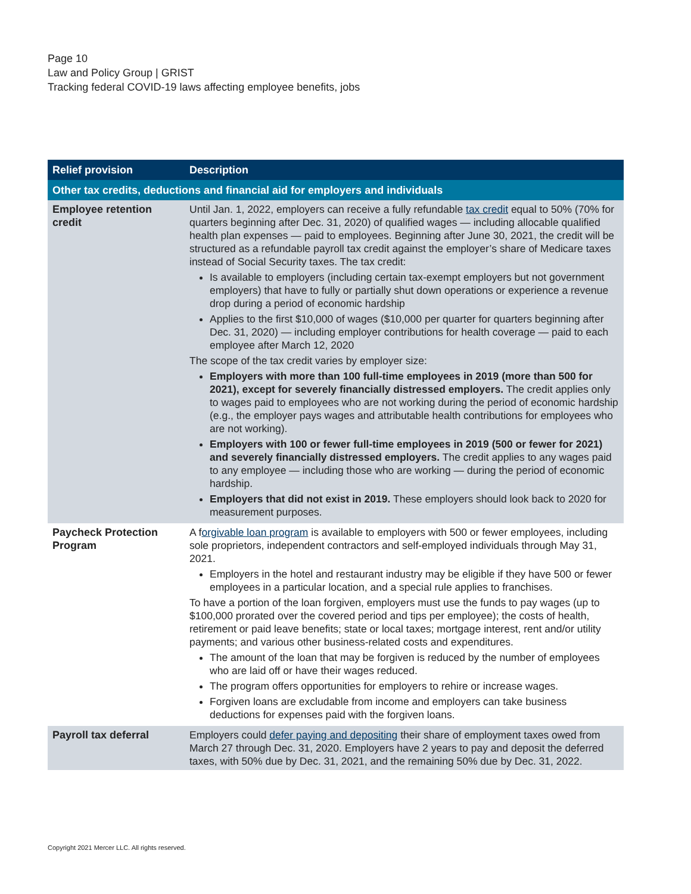Page 10
Law and Policy Group | GRIST
Tracking federal COVID-19 laws affecting employee benefits, jobs
| Relief provision | Description |
| --- | --- |
| Other tax credits, deductions and financial aid for employers and individuals | |
| Employee retention credit | Until Jan. 1, 2022, employers can receive a fully refundable tax credit equal to 50% (70% for quarters beginning after Dec. 31, 2020) of qualified wages — including allocable qualified health plan expenses — paid to employees. Beginning after June 30, 2021, the credit will be structured as a refundable payroll tax credit against the employer’s share of Medicare taxes instead of Social Security taxes. The tax credit: Is available to employers (including certain tax-exempt employers but not government employers) that have to fully or partially shut down operations or experience a revenue drop during a period of economic hardship Applies to the first $10,000 of wages ($10,000 per quarter for quarters beginning after Dec. 31, 2020) — including employer contributions for health coverage — paid to each employee after March 12, 2020 The scope of the tax credit varies by employer size: Employers with more than 100 full-time employees in 2019 (more than 500 for 2021), except for severely financially distressed employers. The credit applies only to wages paid to employees who are not working during the period of economic hardship (e.g., the employer pays wages and attributable health contributions for employees who are not working). Employers with 100 or fewer full-time employees in 2019 (500 or fewer for 2021) and severely financially distressed employers. The credit applies to any wages paid to any employee — including those who are working — during the period of economic hardship. Employers that did not exist in 2019. These employers should look back to 2020 for measurement purposes. |
| Paycheck Protection Program | A f orgivable loan program is available to employers with 500 or fewer employees, including sole proprietors, independent contractors and self-employed individuals through May 31, 2021. Employers in the hotel and restaurant industry may be eligible if they have 500 or fewer employees in a particular location, and a special rule applies to franchises. To have a portion of the loan forgiven, employers must use the funds to pay wages (up to $100,000 prorated over the covered period and tips per employee); the costs of health, retirement or paid leave benefits; state or local taxes; mortgage interest, rent and/or utility payments; and various other business-related costs and expenditures. The amount of the loan that may be forgiven is reduced by the number of employees who are laid off or have their wages reduced. The program offers opportunities for employers to rehire or increase wages. Forgiven loans are excludable from income and employers can take business deductions for expenses paid with the forgiven loans. |
| Payroll tax deferral | Employers could defer paying and depositing their share of employment taxes owed from March 27 through Dec. 31, 2020. Employers have 2 years to pay and deposit the deferred taxes, with 50% due by Dec. 31, 2021, and the remaining 50% due by Dec. 31, 2022. |
Copyright 2021 Mercer LLC. All rights reserved.